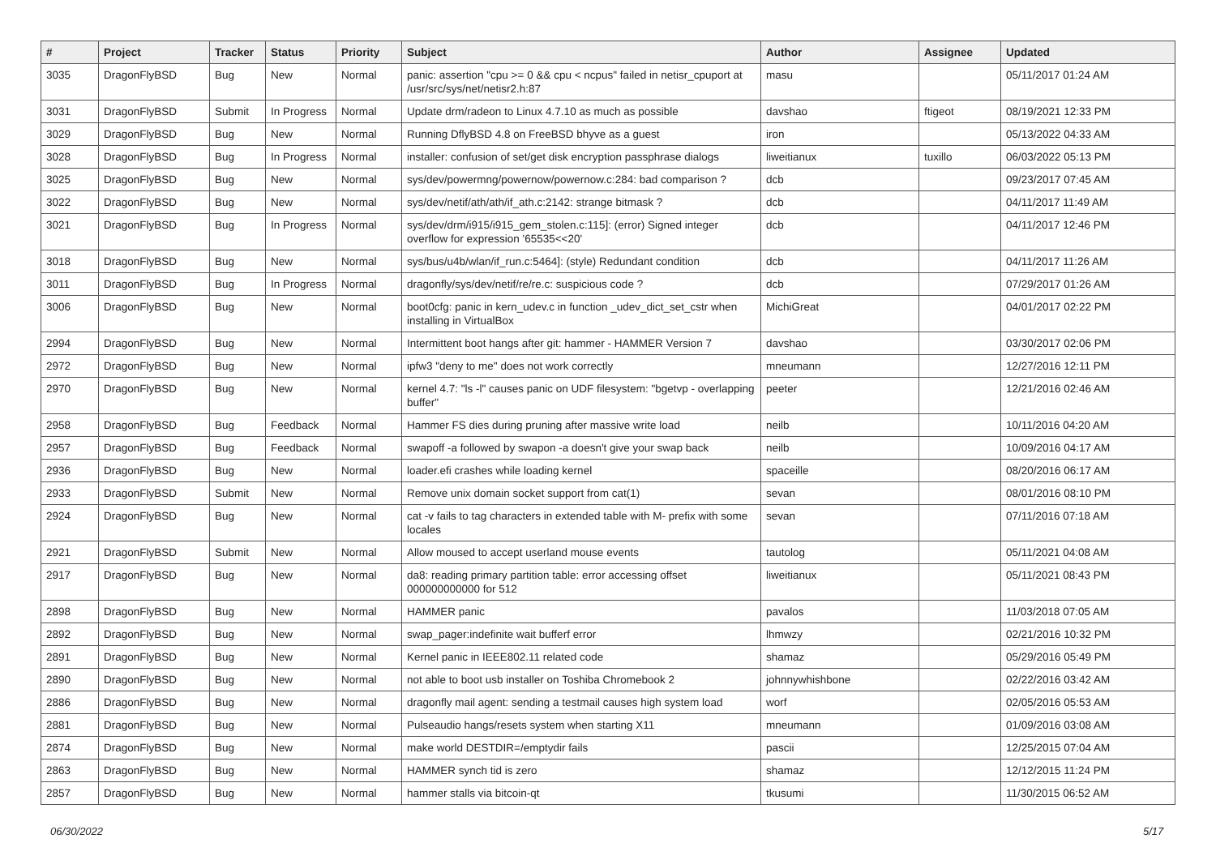| # | Project | Tracker | Status | Priority | Subject | Author | Assignee | Updated |
| --- | --- | --- | --- | --- | --- | --- | --- | --- |
| 3035 | DragonFlyBSD | Bug | New | Normal | panic: assertion "cpu >= 0 && cpu < ncpus" failed in netisr_cpuport at /usr/src/sys/net/netisr2.h:87 | masu | | 05/11/2017 01:24 AM |
| 3031 | DragonFlyBSD | Submit | In Progress | Normal | Update drm/radeon to Linux 4.7.10 as much as possible | davshao | ftigeot | 08/19/2021 12:33 PM |
| 3029 | DragonFlyBSD | Bug | New | Normal | Running DflyBSD 4.8 on FreeBSD bhyve as a guest | iron | | 05/13/2022 04:33 AM |
| 3028 | DragonFlyBSD | Bug | In Progress | Normal | installer: confusion of set/get disk encryption passphrase dialogs | liweitianux | tuxillo | 06/03/2022 05:13 PM |
| 3025 | DragonFlyBSD | Bug | New | Normal | sys/dev/powermng/powernow/powernow.c:284: bad comparison ? | dcb | | 09/23/2017 07:45 AM |
| 3022 | DragonFlyBSD | Bug | New | Normal | sys/dev/netif/ath/ath/if_ath.c:2142: strange bitmask ? | dcb | | 04/11/2017 11:49 AM |
| 3021 | DragonFlyBSD | Bug | In Progress | Normal | sys/dev/drm/i915/i915_gem_stolen.c:115]: (error) Signed integer overflow for expression '65535<<20' | dcb | | 04/11/2017 12:46 PM |
| 3018 | DragonFlyBSD | Bug | New | Normal | sys/bus/u4b/wlan/if_run.c:5464]: (style) Redundant condition | dcb | | 04/11/2017 11:26 AM |
| 3011 | DragonFlyBSD | Bug | In Progress | Normal | dragonfly/sys/dev/netif/re/re.c: suspicious code ? | dcb | | 07/29/2017 01:26 AM |
| 3006 | DragonFlyBSD | Bug | New | Normal | boot0cfg: panic in kern_udev.c in function _udev_dict_set_cstr when installing in VirtualBox | MichiGreat | | 04/01/2017 02:22 PM |
| 2994 | DragonFlyBSD | Bug | New | Normal | Intermittent boot hangs after git: hammer - HAMMER Version 7 | davshao | | 03/30/2017 02:06 PM |
| 2972 | DragonFlyBSD | Bug | New | Normal | ipfw3 "deny to me" does not work correctly | mneumann | | 12/27/2016 12:11 PM |
| 2970 | DragonFlyBSD | Bug | New | Normal | kernel 4.7: "ls -l" causes panic on UDF filesystem: "bgetvp - overlapping buffer" | peeter | | 12/21/2016 02:46 AM |
| 2958 | DragonFlyBSD | Bug | Feedback | Normal | Hammer FS dies during pruning after massive write load | neilb | | 10/11/2016 04:20 AM |
| 2957 | DragonFlyBSD | Bug | Feedback | Normal | swapoff -a followed by swapon -a doesn't give your swap back | neilb | | 10/09/2016 04:17 AM |
| 2936 | DragonFlyBSD | Bug | New | Normal | loader.efi crashes while loading kernel | spaceille | | 08/20/2016 06:17 AM |
| 2933 | DragonFlyBSD | Submit | New | Normal | Remove unix domain socket support from cat(1) | sevan | | 08/01/2016 08:10 PM |
| 2924 | DragonFlyBSD | Bug | New | Normal | cat -v fails to tag characters in extended table with M- prefix with some locales | sevan | | 07/11/2016 07:18 AM |
| 2921 | DragonFlyBSD | Submit | New | Normal | Allow moused to accept userland mouse events | tautolog | | 05/11/2021 04:08 AM |
| 2917 | DragonFlyBSD | Bug | New | Normal | da8: reading primary partition table: error accessing offset 000000000000 for 512 | liweitianux | | 05/11/2021 08:43 PM |
| 2898 | DragonFlyBSD | Bug | New | Normal | HAMMER panic | pavalos | | 11/03/2018 07:05 AM |
| 2892 | DragonFlyBSD | Bug | New | Normal | swap_pager:indefinite wait bufferf error | lhmwzy | | 02/21/2016 10:32 PM |
| 2891 | DragonFlyBSD | Bug | New | Normal | Kernel panic in IEEE802.11 related code | shamaz | | 05/29/2016 05:49 PM |
| 2890 | DragonFlyBSD | Bug | New | Normal | not able to boot usb installer on Toshiba Chromebook 2 | johnnywhishbone | | 02/22/2016 03:42 AM |
| 2886 | DragonFlyBSD | Bug | New | Normal | dragonfly mail agent: sending a testmail causes high system load | worf | | 02/05/2016 05:53 AM |
| 2881 | DragonFlyBSD | Bug | New | Normal | Pulseaudio hangs/resets system when starting X11 | mneumann | | 01/09/2016 03:08 AM |
| 2874 | DragonFlyBSD | Bug | New | Normal | make world DESTDIR=/emptydir fails | pascii | | 12/25/2015 07:04 AM |
| 2863 | DragonFlyBSD | Bug | New | Normal | HAMMER synch tid is zero | shamaz | | 12/12/2015 11:24 PM |
| 2857 | DragonFlyBSD | Bug | New | Normal | hammer stalls via bitcoin-qt | tkusumi | | 11/30/2015 06:52 AM |
06/30/2022 5/17